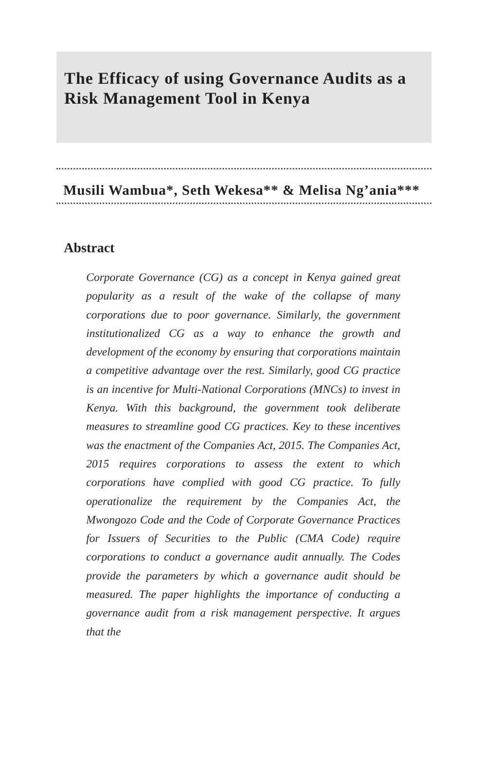The Efficacy of using Governance Audits as a Risk Management Tool in Kenya
Musili Wambua*, Seth Wekesa** & Melisa Ng’ania***
Abstract
Corporate Governance (CG) as a concept in Kenya gained great popularity as a result of the wake of the collapse of many corporations due to poor governance. Similarly, the government institutionalized CG as a way to enhance the growth and development of the economy by ensuring that corporations maintain a competitive advantage over the rest. Similarly, good CG practice is an incentive for Multi-National Corporations (MNCs) to invest in Kenya. With this background, the government took deliberate measures to streamline good CG practices. Key to these incentives was the enactment of the Companies Act, 2015. The Companies Act, 2015 requires corporations to assess the extent to which corporations have complied with good CG practice. To fully operationalize the requirement by the Companies Act, the Mwongozo Code and the Code of Corporate Governance Practices for Issuers of Securities to the Public (CMA Code) require corporations to conduct a governance audit annually. The Codes provide the parameters by which a governance audit should be measured. The paper highlights the importance of conducting a governance audit from a risk management perspective. It argues that the